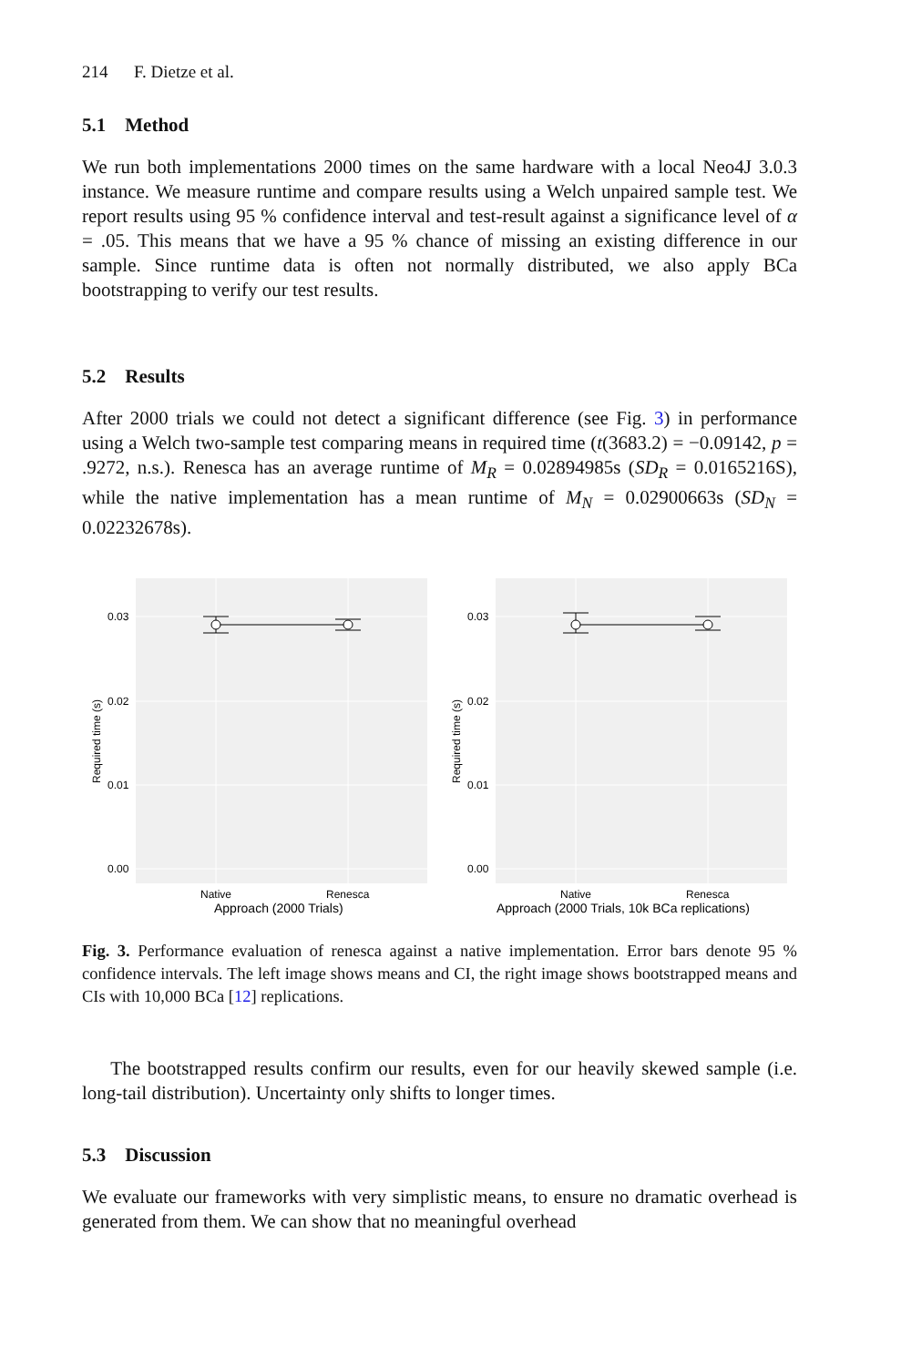214 F. Dietze et al.
5.1 Method
We run both implementations 2000 times on the same hardware with a local Neo4J 3.0.3 instance. We measure runtime and compare results using a Welch unpaired sample test. We report results using 95 % confidence interval and test-result against a significance level of α = .05. This means that we have a 95 % chance of missing an existing difference in our sample. Since runtime data is often not normally distributed, we also apply BCa bootstrapping to verify our test results.
5.2 Results
After 2000 trials we could not detect a significant difference (see Fig. 3) in performance using a Welch two-sample test comparing means in required time (t(3683.2) = −0.09142, p = .9272, n.s.). Renesca has an average runtime of M<sub>R</sub> = 0.02894985s (SD<sub>R</sub> = 0.0165216S), while the native implementation has a mean runtime of M<sub>N</sub> = 0.02900663s (SD<sub>N</sub> = 0.02232678s).
Required time (s)
0.03
0.02
0.01
0.00
Native
Renesca
Approach (2000 Trials)
Required time (s)
0.03
0.02
0.01
0.00
Native
Renesca
Approach (2000 Trials, 10k BCa replications)
Fig. 3. Performance evaluation of renesca against a native implementation. Error bars denote 95 % confidence intervals. The left image shows means and CI, the right image shows bootstrapped means and CIs with 10,000 BCa [12] replications.
The bootstrapped results confirm our results, even for our heavily skewed sample (i.e. long-tail distribution). Uncertainty only shifts to longer times.
5.3 Discussion
We evaluate our frameworks with very simplistic means, to ensure no dramatic overhead is generated from them. We can show that no meaningful overhead